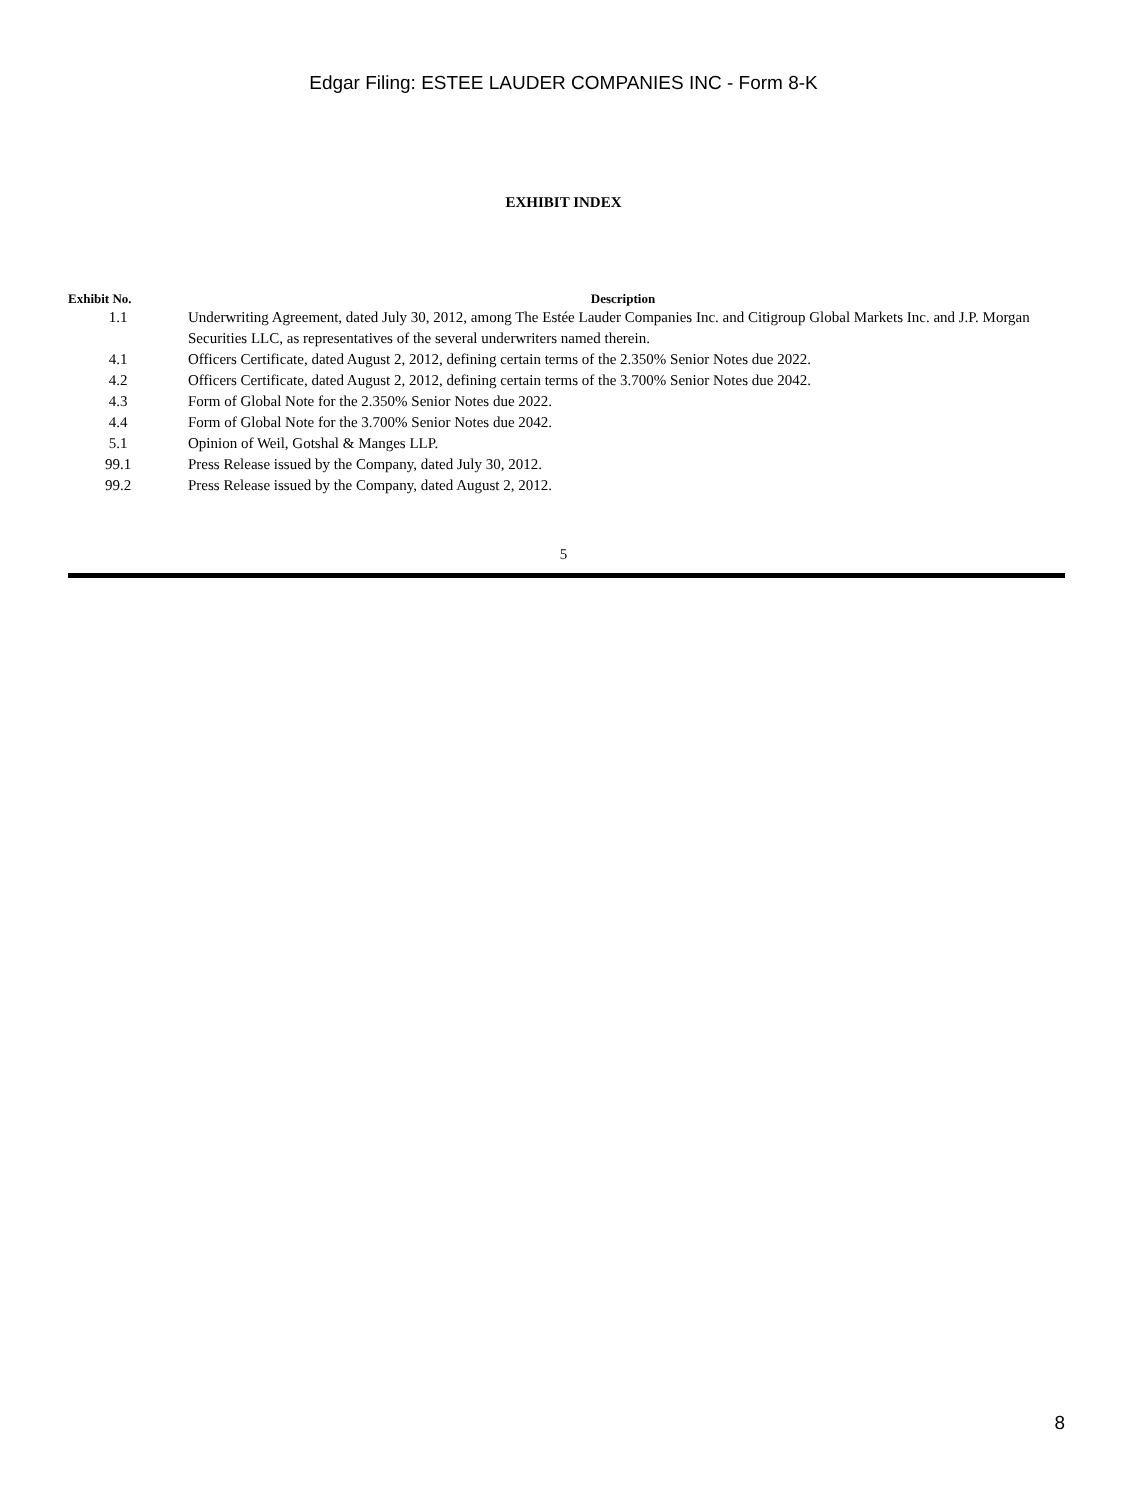Edgar Filing: ESTEE LAUDER COMPANIES INC - Form 8-K
EXHIBIT INDEX
| Exhibit No. | | Description |
| --- | --- | --- |
| 1.1 | | Underwriting Agreement, dated July 30, 2012, among The Estée Lauder Companies Inc. and Citigroup Global Markets Inc. and J.P. Morgan Securities LLC, as representatives of the several underwriters named therein. |
| 4.1 | | Officers Certificate, dated August 2, 2012, defining certain terms of the 2.350% Senior Notes due 2022. |
| 4.2 | | Officers Certificate, dated August 2, 2012, defining certain terms of the 3.700% Senior Notes due 2042. |
| 4.3 | | Form of Global Note for the 2.350% Senior Notes due 2022. |
| 4.4 | | Form of Global Note for the 3.700% Senior Notes due 2042. |
| 5.1 | | Opinion of Weil, Gotshal & Manges LLP. |
| 99.1 | | Press Release issued by the Company, dated July 30, 2012. |
| 99.2 | | Press Release issued by the Company, dated August 2, 2012. |
5
8